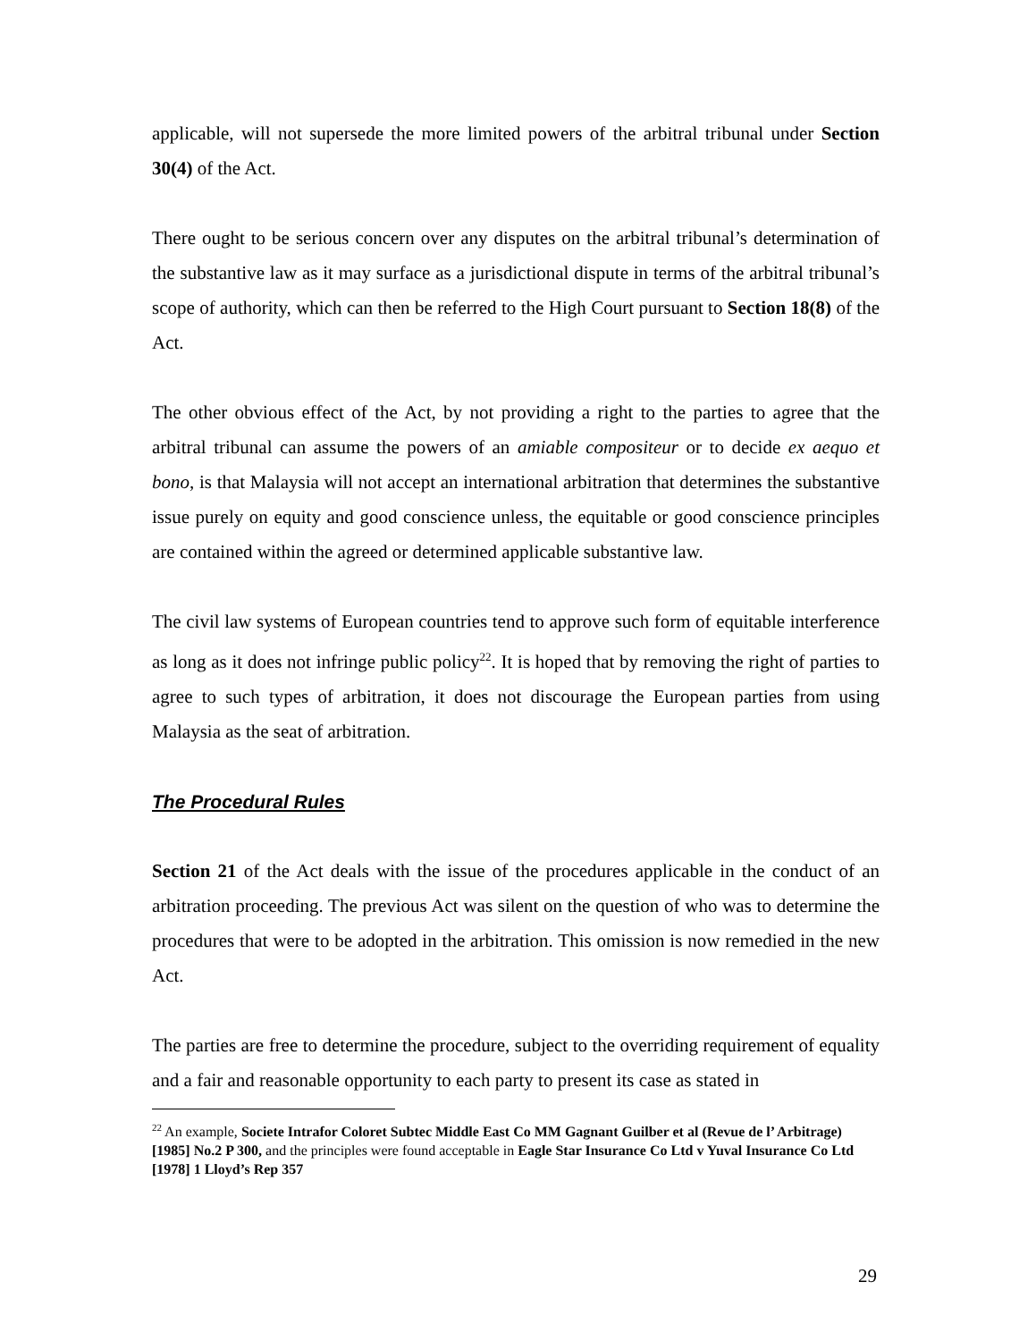applicable, will not supersede the more limited powers of the arbitral tribunal under Section 30(4) of the Act.
There ought to be serious concern over any disputes on the arbitral tribunal’s determination of the substantive law as it may surface as a jurisdictional dispute in terms of the arbitral tribunal’s scope of authority, which can then be referred to the High Court pursuant to Section 18(8) of the Act.
The other obvious effect of the Act, by not providing a right to the parties to agree that the arbitral tribunal can assume the powers of an amiable compositeur or to decide ex aequo et bono, is that Malaysia will not accept an international arbitration that determines the substantive issue purely on equity and good conscience unless, the equitable or good conscience principles are contained within the agreed or determined applicable substantive law.
The civil law systems of European countries tend to approve such form of equitable interference as long as it does not infringe public policy<sup>22</sup>. It is hoped that by removing the right of parties to agree to such types of arbitration, it does not discourage the European parties from using Malaysia as the seat of arbitration.
The Procedural Rules
Section 21 of the Act deals with the issue of the procedures applicable in the conduct of an arbitration proceeding. The previous Act was silent on the question of who was to determine the procedures that were to be adopted in the arbitration. This omission is now remedied in the new Act.
The parties are free to determine the procedure, subject to the overriding requirement of equality and a fair and reasonable opportunity to each party to present its case as stated in
<sup>22</sup> An example, Societe Intrafor Coloret Subtec Middle East Co MM Gagnant Guilber et al (Revue de l’ Arbitrage) [1985] No.2 P 300, and the principles were found acceptable in Eagle Star Insurance Co Ltd v Yuval Insurance Co Ltd [1978] 1 Lloyd’s Rep 357
29